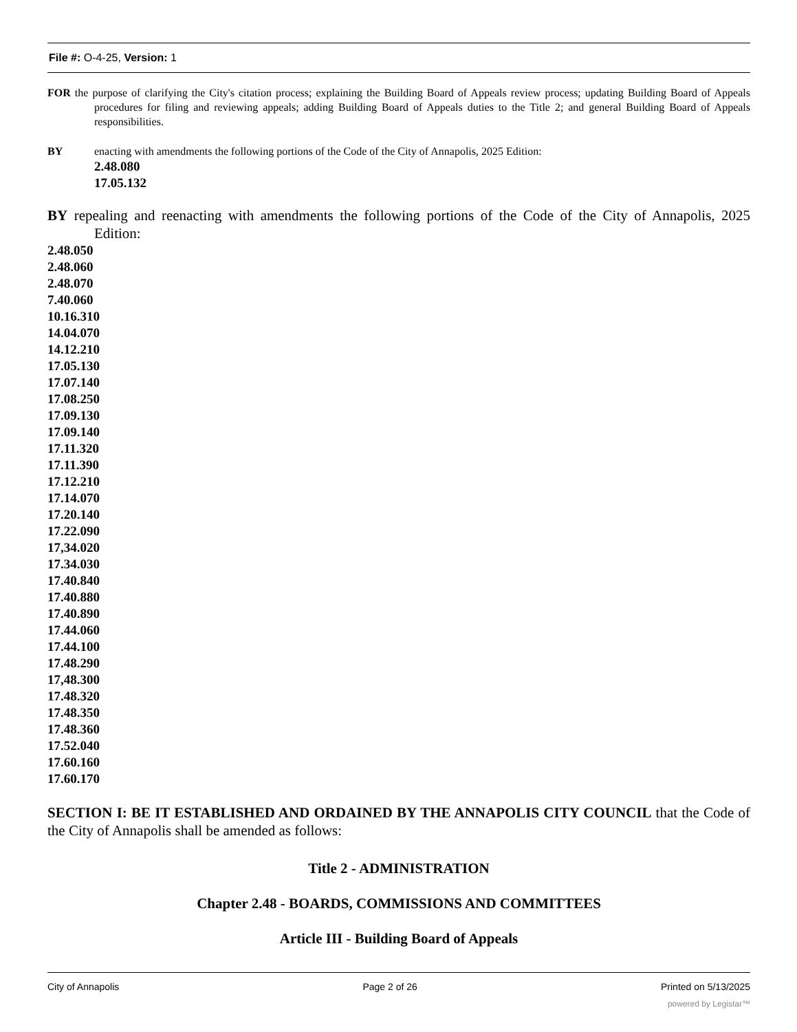File #: O-4-25, Version: 1
FOR the purpose of clarifying the City's citation process; explaining the Building Board of Appeals review process; updating Building Board of Appeals procedures for filing and reviewing appeals; adding Building Board of Appeals duties to the Title 2; and general Building Board of Appeals responsibilities.
BY enacting with amendments the following portions of the Code of the City of Annapolis, 2025 Edition:
2.48.080
17.05.132
BY repealing and reenacting with amendments the following portions of the Code of the City of Annapolis, 2025 Edition:
2.48.050
2.48.060
2.48.070
7.40.060
10.16.310
14.04.070
14.12.210
17.05.130
17.07.140
17.08.250
17.09.130
17.09.140
17.11.320
17.11.390
17.12.210
17.14.070
17.20.140
17.22.090
17,34.020
17.34.030
17.40.840
17.40.880
17.40.890
17.44.060
17.44.100
17.48.290
17,48.300
17.48.320
17.48.350
17.48.360
17.52.040
17.60.160
17.60.170
SECTION I: BE IT ESTABLISHED AND ORDAINED BY THE ANNAPOLIS CITY COUNCIL that the Code of the City of Annapolis shall be amended as follows:
Title 2 - ADMINISTRATION
Chapter 2.48 - BOARDS, COMMISSIONS AND COMMITTEES
Article III - Building Board of Appeals
City of Annapolis Page 2 of 26 Printed on 5/13/2025
powered by Legistar™